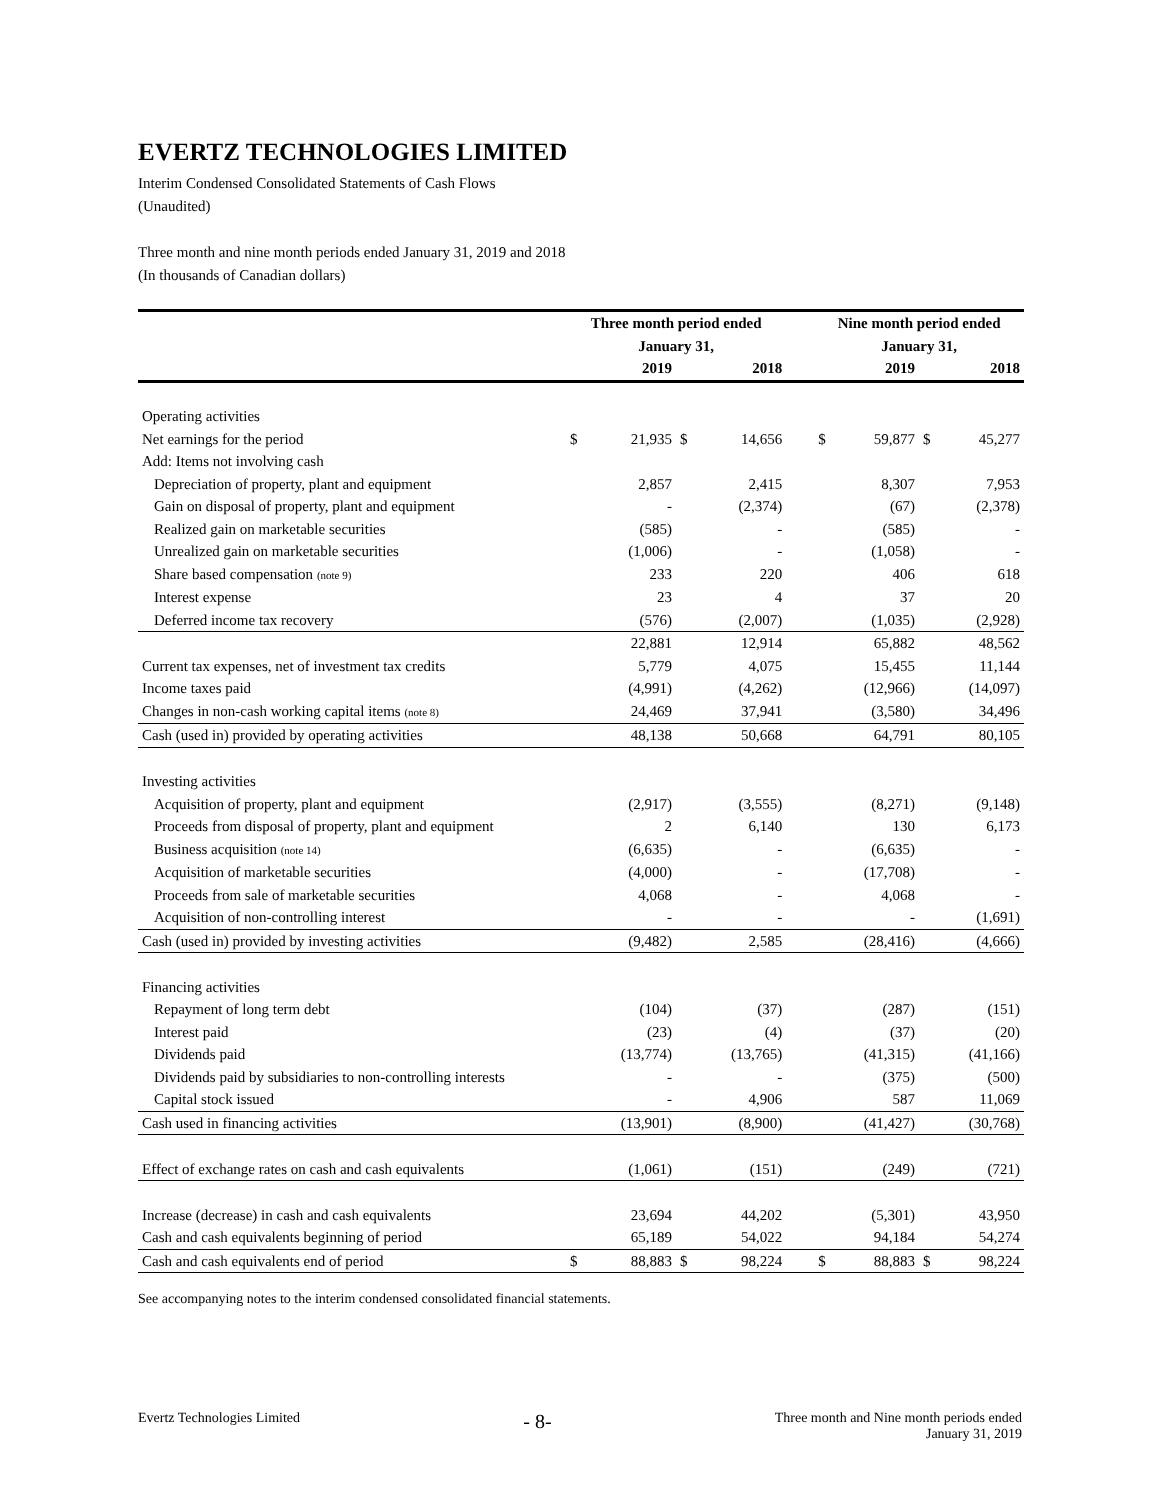EVERTZ TECHNOLOGIES LIMITED
Interim Condensed Consolidated Statements of Cash Flows
(Unaudited)
Three month and nine month periods ended January 31, 2019 and 2018
(In thousands of Canadian dollars)
| | Three month period ended January 31, | | | | | Nine month period ended January 31, | | | |
| --- | --- | --- | --- | --- | --- | --- | --- | --- | --- |
| | | 2019 | | 2018 | | | 2019 | | 2018 |
| Operating activities | | | | | | | | | |
| Net earnings for the period | $ | 21,935 | $ | 14,656 | | $ | 59,877 | $ | 45,277 |
| Add: Items not involving cash | | | | | | | | | |
| Depreciation of property, plant and equipment | | 2,857 | | 2,415 | | | 8,307 | | 7,953 |
| Gain on disposal of property, plant and equipment | | - | | (2,374) | | | (67) | | (2,378) |
| Realized gain on marketable securities | | (585) | | - | | | (585) | | - |
| Unrealized gain on marketable securities | | (1,006) | | - | | | (1,058) | | - |
| Share based compensation (note 9) | | 233 | | 220 | | | 406 | | 618 |
| Interest expense | | 23 | | 4 | | | 37 | | 20 |
| Deferred income tax recovery | | (576) | | (2,007) | | | (1,035) | | (2,928) |
| | | 22,881 | | 12,914 | | | 65,882 | | 48,562 |
| Current tax expenses, net of investment tax credits | | 5,779 | | 4,075 | | | 15,455 | | 11,144 |
| Income taxes paid | | (4,991) | | (4,262) | | | (12,966) | | (14,097) |
| Changes in non-cash working capital items (note 8) | | 24,469 | | 37,941 | | | (3,580) | | 34,496 |
| Cash (used in) provided by operating activities | | 48,138 | | 50,668 | | | 64,791 | | 80,105 |
| Investing activities | | | | | | | | | |
| Acquisition of property, plant and equipment | | (2,917) | | (3,555) | | | (8,271) | | (9,148) |
| Proceeds from disposal of property, plant and equipment | | 2 | | 6,140 | | | 130 | | 6,173 |
| Business acquisition (note 14) | | (6,635) | | - | | | (6,635) | | - |
| Acquisition of marketable securities | | (4,000) | | - | | | (17,708) | | - |
| Proceeds from sale of marketable securities | | 4,068 | | - | | | 4,068 | | - |
| Acquisition of non-controlling interest | | - | | - | | | - | | (1,691) |
| Cash (used in) provided by investing activities | | (9,482) | | 2,585 | | | (28,416) | | (4,666) |
| Financing activities | | | | | | | | | |
| Repayment of long term debt | | (104) | | (37) | | | (287) | | (151) |
| Interest paid | | (23) | | (4) | | | (37) | | (20) |
| Dividends paid | | (13,774) | | (13,765) | | | (41,315) | | (41,166) |
| Dividends paid by subsidiaries to non-controlling interests | | - | | - | | | (375) | | (500) |
| Capital stock issued | | - | | 4,906 | | | 587 | | 11,069 |
| Cash used in financing activities | | (13,901) | | (8,900) | | | (41,427) | | (30,768) |
| Effect of exchange rates on cash and cash equivalents | | (1,061) | | (151) | | | (249) | | (721) |
| Increase (decrease) in cash and cash equivalents | | 23,694 | | 44,202 | | | (5,301) | | 43,950 |
| Cash and cash equivalents beginning of period | | 65,189 | | 54,022 | | | 94,184 | | 54,274 |
| Cash and cash equivalents end of period | $ | 88,883 | $ | 98,224 | | $ | 88,883 | $ | 98,224 |
See accompanying notes to the interim condensed consolidated financial statements.
Evertz Technologies Limited
- 8-
Three month and Nine month periods ended
January 31, 2019